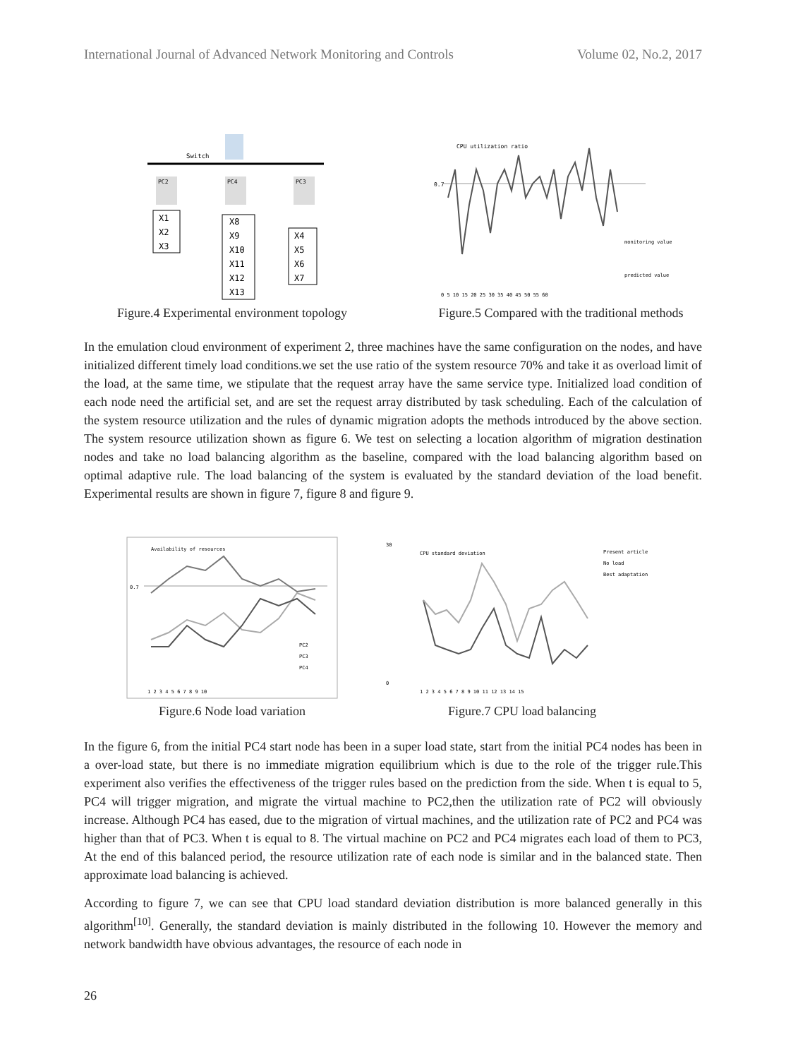International Journal of Advanced Network Monitoring and Controls Volume 02, No.2, 2017
Switch
PC2
PC4
PC3
X1
X2
X3
X8
X9
X10
X11
X12
X13
X4
X5
X6
X7
Figure.4 Experimental environment topology
CPU utilization ratio
0.7
monitoring value
predicted value
0 5 10 15 20 25 30 35 40 45 50 55 60
Figure.5 Compared with the traditional methods
In the emulation cloud environment of experiment 2, three machines have the same configuration on the nodes, and have initialized different timely load conditions.we set the use ratio of the system resource 70% and take it as overload limit of the load, at the same time, we stipulate that the request array have the same service type. Initialized load condition of each node need the artificial set, and are set the request array distributed by task scheduling. Each of the calculation of the system resource utilization and the rules of dynamic migration adopts the methods introduced by the above section. The system resource utilization shown as figure 6. We test on selecting a location algorithm of migration destination nodes and take no load balancing algorithm as the baseline, compared with the load balancing algorithm based on optimal adaptive rule. The load balancing of the system is evaluated by the standard deviation of the load benefit. Experimental results are shown in figure 7, figure 8 and figure 9.
Availability of resources
0.7
PC2
PC3
PC4
1 2 3 4 5 6 7 8 9 10
Figure.6 Node load variation
CPU standard deviation
30
0
Present article
No load
Best adaptation
1 2 3 4 5 6 7 8 9 10 11 12 13 14 15
Figure.7 CPU load balancing
In the figure 6, from the initial PC4 start node has been in a super load state, start from the initial PC4 nodes has been in a over-load state, but there is no immediate migration equilibrium which is due to the role of the trigger rule.This experiment also verifies the effectiveness of the trigger rules based on the prediction from the side. When t is equal to 5, PC4 will trigger migration, and migrate the virtual machine to PC2,then the utilization rate of PC2 will obviously increase. Although PC4 has eased, due to the migration of virtual machines, and the utilization rate of PC2 and PC4 was higher than that of PC3. When t is equal to 8. The virtual machine on PC2 and PC4 migrates each load of them to PC3, At the end of this balanced period, the resource utilization rate of each node is similar and in the balanced state. Then approximate load balancing is achieved.
According to figure 7, we can see that CPU load standard deviation distribution is more balanced generally in this algorithm<sup>[10]</sup>. Generally, the standard deviation is mainly distributed in the following 10. However the memory and network bandwidth have obvious advantages, the resource of each node in
26